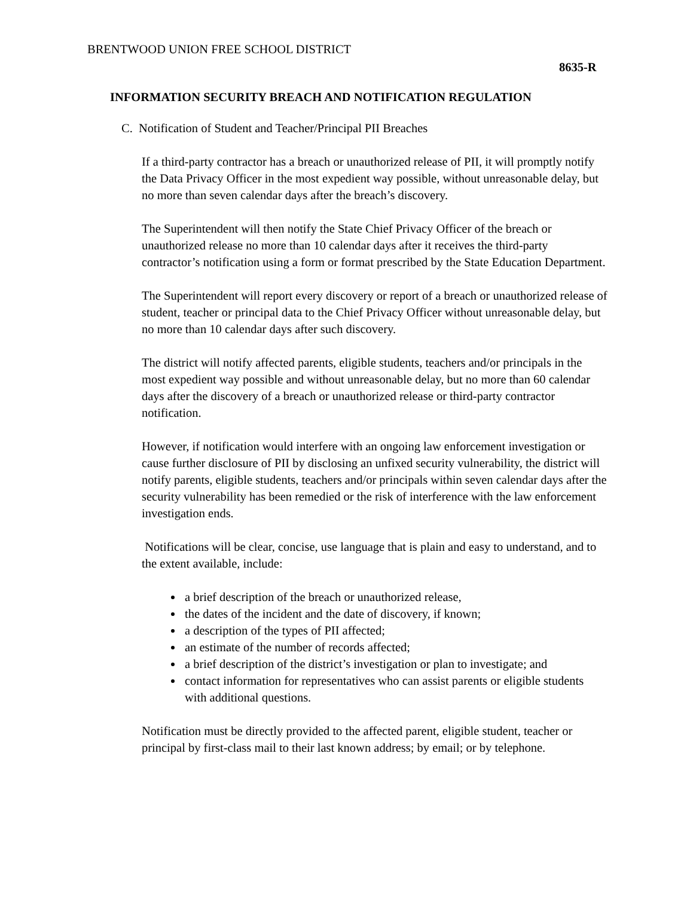BRENTWOOD UNION FREE SCHOOL DISTRICT
8635-R
INFORMATION SECURITY BREACH AND NOTIFICATION REGULATION
C. Notification of Student and Teacher/Principal PII Breaches
If a third-party contractor has a breach or unauthorized release of PII, it will promptly notify the Data Privacy Officer in the most expedient way possible, without unreasonable delay, but no more than seven calendar days after the breach’s discovery.
The Superintendent will then notify the State Chief Privacy Officer of the breach or unauthorized release no more than 10 calendar days after it receives the third-party contractor’s notification using a form or format prescribed by the State Education Department.
The Superintendent will report every discovery or report of a breach or unauthorized release of student, teacher or principal data to the Chief Privacy Officer without unreasonable delay, but no more than 10 calendar days after such discovery.
The district will notify affected parents, eligible students, teachers and/or principals in the most expedient way possible and without unreasonable delay, but no more than 60 calendar days after the discovery of a breach or unauthorized release or third-party contractor notification.
However, if notification would interfere with an ongoing law enforcement investigation or cause further disclosure of PII by disclosing an unfixed security vulnerability, the district will notify parents, eligible students, teachers and/or principals within seven calendar days after the security vulnerability has been remedied or the risk of interference with the law enforcement investigation ends.
Notifications will be clear, concise, use language that is plain and easy to understand, and to the extent available, include:
a brief description of the breach or unauthorized release,
the dates of the incident and the date of discovery, if known;
a description of the types of PII affected;
an estimate of the number of records affected;
a brief description of the district’s investigation or plan to investigate; and
contact information for representatives who can assist parents or eligible students with additional questions.
Notification must be directly provided to the affected parent, eligible student, teacher or principal by first-class mail to their last known address; by email; or by telephone.